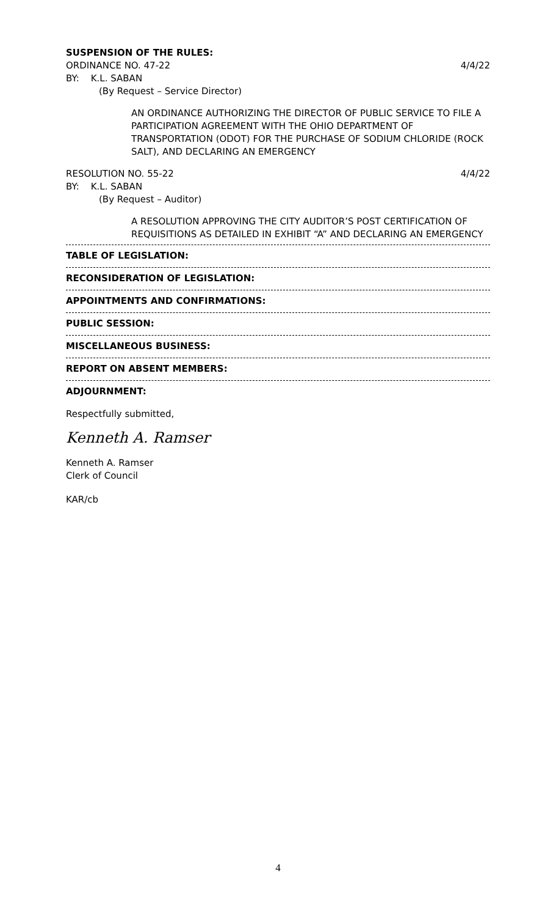SUSPENSION OF THE RULES:
ORDINANCE NO. 47-22 4/4/22
BY: K.L. SABAN
(By Request – Service Director)
AN ORDINANCE AUTHORIZING THE DIRECTOR OF PUBLIC SERVICE TO FILE A PARTICIPATION AGREEMENT WITH THE OHIO DEPARTMENT OF TRANSPORTATION (ODOT) FOR THE PURCHASE OF SODIUM CHLORIDE (ROCK SALT), AND DECLARING AN EMERGENCY
RESOLUTION NO. 55-22 4/4/22
BY: K.L. SABAN
(By Request – Auditor)
A RESOLUTION APPROVING THE CITY AUDITOR’S POST CERTIFICATION OF REQUISITIONS AS DETAILED IN EXHIBIT “A” AND DECLARING AN EMERGENCY
TABLE OF LEGISLATION:
RECONSIDERATION OF LEGISLATION:
APPOINTMENTS AND CONFIRMATIONS:
PUBLIC SESSION:
MISCELLANEOUS BUSINESS:
REPORT ON ABSENT MEMBERS:
ADJOURNMENT:
Respectfully submitted,
Kenneth A. Ramser
Kenneth A. Ramser
Clerk of Council
KAR/cb
4